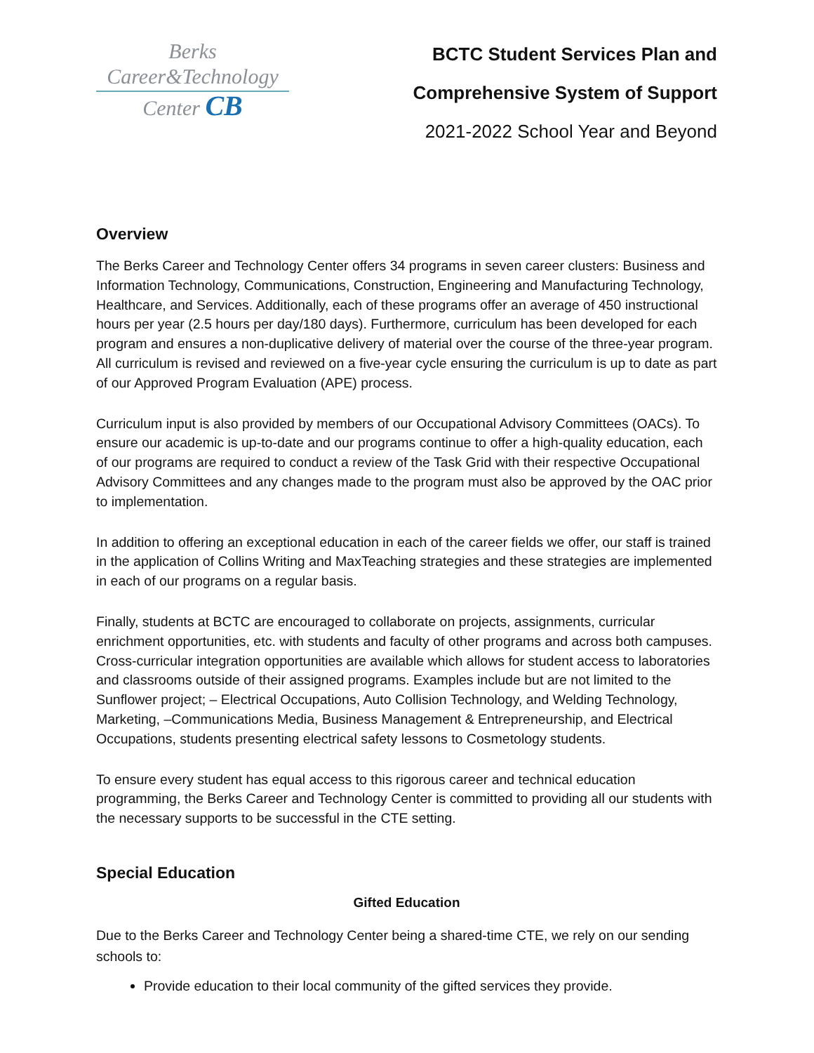Berks
Career&Technology
Center CB
BCTC Student Services Plan and
Comprehensive System of Support
2021-2022 School Year and Beyond
Overview
The Berks Career and Technology Center offers 34 programs in seven career clusters: Business and Information Technology, Communications, Construction, Engineering and Manufacturing Technology, Healthcare, and Services. Additionally, each of these programs offer an average of 450 instructional hours per year (2.5 hours per day/180 days). Furthermore, curriculum has been developed for each program and ensures a non-duplicative delivery of material over the course of the three-year program. All curriculum is revised and reviewed on a five-year cycle ensuring the curriculum is up to date as part of our Approved Program Evaluation (APE) process.
Curriculum input is also provided by members of our Occupational Advisory Committees (OACs). To ensure our academic is up-to-date and our programs continue to offer a high-quality education, each of our programs are required to conduct a review of the Task Grid with their respective Occupational Advisory Committees and any changes made to the program must also be approved by the OAC prior to implementation.
In addition to offering an exceptional education in each of the career fields we offer, our staff is trained in the application of Collins Writing and MaxTeaching strategies and these strategies are implemented in each of our programs on a regular basis.
Finally, students at BCTC are encouraged to collaborate on projects, assignments, curricular enrichment opportunities, etc. with students and faculty of other programs and across both campuses. Cross-curricular integration opportunities are available which allows for student access to laboratories and classrooms outside of their assigned programs. Examples include but are not limited to the Sunflower project; – Electrical Occupations, Auto Collision Technology, and Welding Technology, Marketing, –Communications Media, Business Management & Entrepreneurship, and Electrical Occupations, students presenting electrical safety lessons to Cosmetology students.
To ensure every student has equal access to this rigorous career and technical education programming, the Berks Career and Technology Center is committed to providing all our students with the necessary supports to be successful in the CTE setting.
Special Education
Gifted Education
Due to the Berks Career and Technology Center being a shared-time CTE, we rely on our sending schools to:
Provide education to their local community of the gifted services they provide.